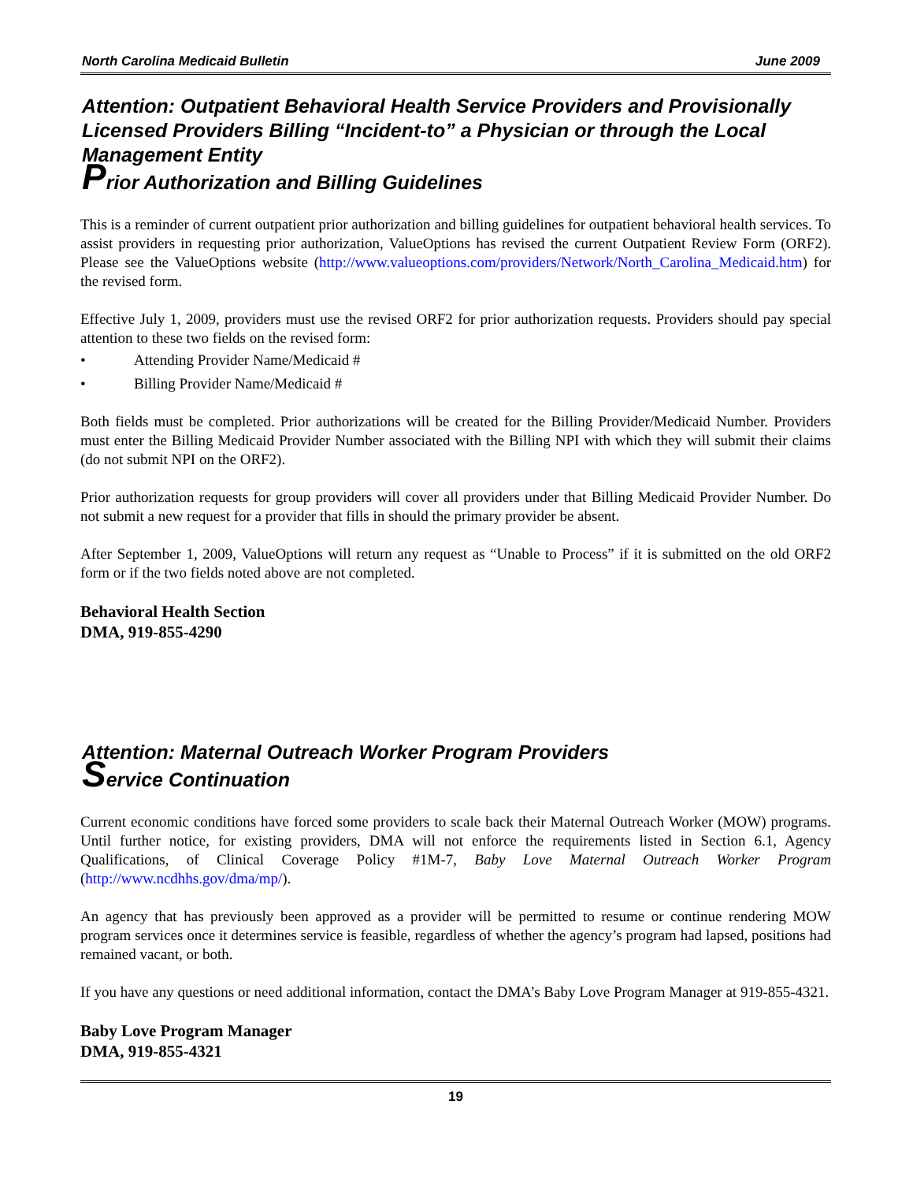North Carolina Medicaid Bulletin June 2009
Attention: Outpatient Behavioral Health Service Providers and Provisionally Licensed Providers Billing “Incident-to” a Physician or through the Local Management Entity
Prior Authorization and Billing Guidelines
This is a reminder of current outpatient prior authorization and billing guidelines for outpatient behavioral health services. To assist providers in requesting prior authorization, ValueOptions has revised the current Outpatient Review Form (ORF2). Please see the ValueOptions website (http://www.valueoptions.com/providers/Network/North_Carolina_Medicaid.htm) for the revised form.
Effective July 1, 2009, providers must use the revised ORF2 for prior authorization requests. Providers should pay special attention to these two fields on the revised form:
• Attending Provider Name/Medicaid #
• Billing Provider Name/Medicaid #
Both fields must be completed. Prior authorizations will be created for the Billing Provider/Medicaid Number. Providers must enter the Billing Medicaid Provider Number associated with the Billing NPI with which they will submit their claims (do not submit NPI on the ORF2).
Prior authorization requests for group providers will cover all providers under that Billing Medicaid Provider Number. Do not submit a new request for a provider that fills in should the primary provider be absent.
After September 1, 2009, ValueOptions will return any request as “Unable to Process” if it is submitted on the old ORF2 form or if the two fields noted above are not completed.
Behavioral Health Section
DMA, 919-855-4290
Attention: Maternal Outreach Worker Program Providers
Service Continuation
Current economic conditions have forced some providers to scale back their Maternal Outreach Worker (MOW) programs. Until further notice, for existing providers, DMA will not enforce the requirements listed in Section 6.1, Agency Qualifications, of Clinical Coverage Policy #1M-7, Baby Love Maternal Outreach Worker Program (http://www.ncdhhs.gov/dma/mp/).
An agency that has previously been approved as a provider will be permitted to resume or continue rendering MOW program services once it determines service is feasible, regardless of whether the agency’s program had lapsed, positions had remained vacant, or both.
If you have any questions or need additional information, contact the DMA’s Baby Love Program Manager at 919-855-4321.
Baby Love Program Manager
DMA, 919-855-4321
19